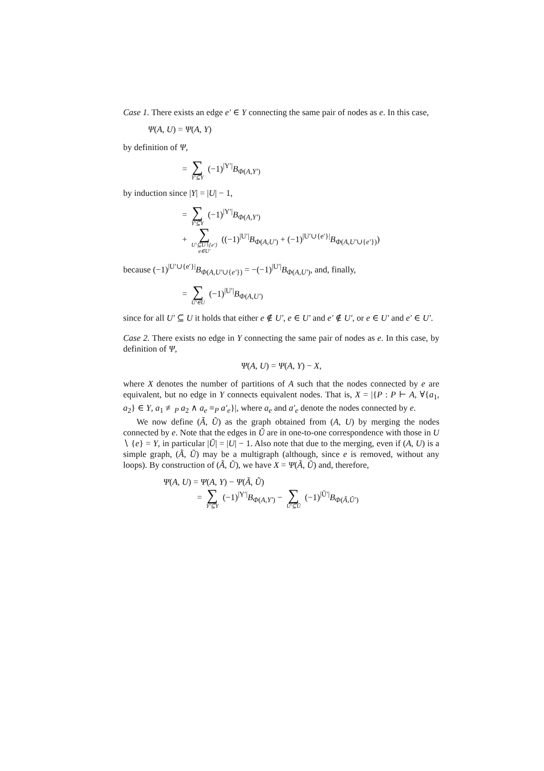Case 1. There exists an edge e′ ∈ Y connecting the same pair of nodes as e. In this case,
Ψ(A, U) = Ψ(A, Y)
by definition of Ψ,
= ∑ Y′⊆Y (−1)<sup>|Y′|</sup>B<sub>Φ(A,Y′)</sub>
by induction since |Y| = |U| − 1,
= ∑ Y′⊆Y (−1)<sup>|Y′|</sup>B<sub>Φ(A,Y′)</sub>
+ ∑ U′⊆U∖{e′}
e∈U′ ((−1)<sup>|U′|</sup>B<sub>Φ(A,U′)</sub> + (−1)<sup>|U′∪{e′}|</sup>B<sub>Φ(A,U′∪{e′})</sub>)
because (−1)<sup>|U′∪{e′}|</sup>B<sub>Φ(A,U′∪{e′})</sub> = −(−1)<sup>|U′|</sup>B<sub>Φ(A,U′)</sub>, and, finally,
= ∑ U′∈U (−1)<sup>|U′|</sup>B<sub>Φ(A,U′)</sub>
since for all U′ ⊆ U it holds that either e ∉ U′, e ∈ U′ and e′ ∉ U′, or e ∈ U′ and e′ ∈ U′.
Case 2. There exists no edge in Y connecting the same pair of nodes as e. In this case, by definition of Ψ,
Ψ(A, U) = Ψ(A, Y) − X,
where X denotes the number of partitions of A such that the nodes connected by e are equivalent, but no edge in Y connects equivalent nodes. That is, X = |{P : P ⊢ A, ∀{a<sub>1</sub>, a<sub>2</sub>} ∈ Y, a<sub>1</sub> ≢<sub>P</sub> a<sub>2</sub> ∧ a<sub>e</sub> ≡<sub>P</sub> a′<sub>e</sub>}|, where a<sub>e</sub> and a′<sub>e</sub> denote the nodes connected by e.
We now define (Ã, Ũ) as the graph obtained from (A, U) by merging the nodes connected by e. Note that the edges in Ũ are in one-to-one correspondence with those in U ∖ {e} = Y, in particular |Ũ| = |U| − 1. Also note that due to the merging, even if (A, U) is a simple graph, (Ã, Ũ) may be a multigraph (although, since e is removed, without any loops). By construction of (Ã, Ũ), we have X = Ψ(Ã, Ũ) and, therefore,
Ψ(A, U) = Ψ(A, Y) − Ψ(Ã, Ũ)
= ∑ Y′⊆Y (−1)<sup>|Y′|</sup>B<sub>Φ(A,Y′)</sub> − ∑ Ũ′⊆Ũ (−1)<sup>|Ũ′|</sup>B<sub>Φ(Ã,Ũ′)</sub>